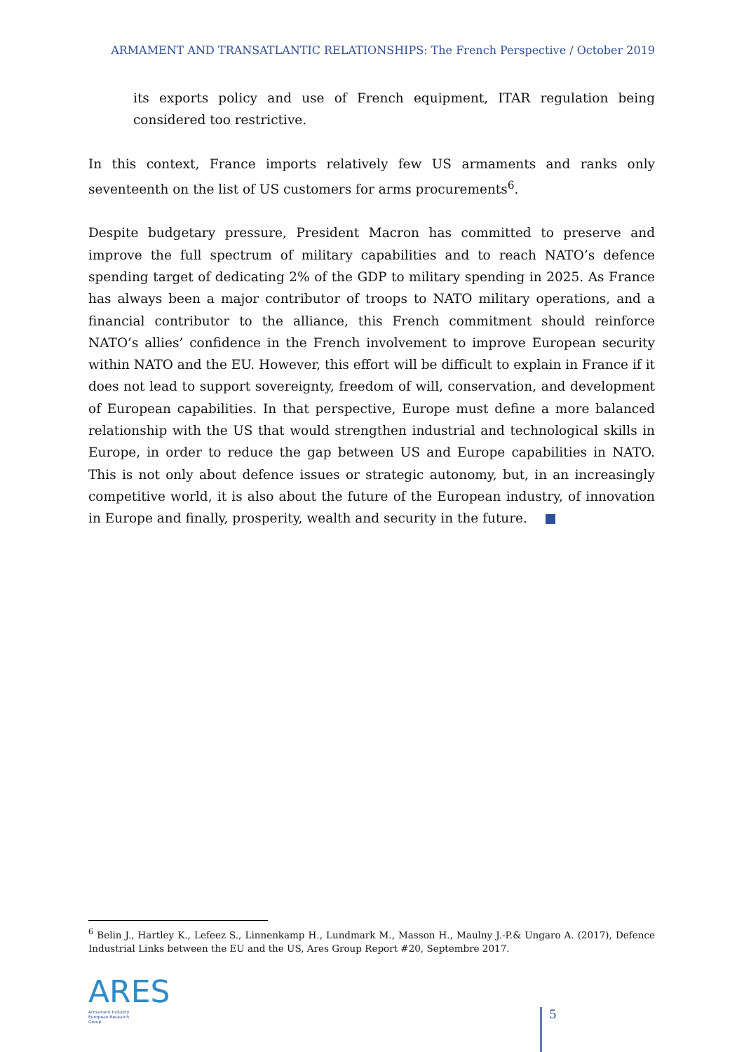ARMAMENT AND TRANSATLANTIC RELATIONSHIPS: The French Perspective / October 2019
its exports policy and use of French equipment, ITAR regulation being considered too restrictive.
In this context, France imports relatively few US armaments and ranks only seventeenth on the list of US customers for arms procurements<sup>6</sup>.
Despite budgetary pressure, President Macron has committed to preserve and improve the full spectrum of military capabilities and to reach NATO’s defence spending target of dedicating 2% of the GDP to military spending in 2025. As France has always been a major contributor of troops to NATO military operations, and a financial contributor to the alliance, this French commitment should reinforce NATO’s allies’ confidence in the French involvement to improve European security within NATO and the EU. However, this effort will be difficult to explain in France if it does not lead to support sovereignty, freedom of will, conservation, and development of European capabilities. In that perspective, Europe must define a more balanced relationship with the US that would strengthen industrial and technological skills in Europe, in order to reduce the gap between US and Europe capabilities in NATO. This is not only about defence issues or strategic autonomy, but, in an increasingly competitive world, it is also about the future of the European industry, of innovation in Europe and finally, prosperity, wealth and security in the future.
<sup>6</sup> Belin J., Hartley K., Lefeez S., Linnenkamp H., Lundmark M., Masson H., Maulny J.-P.& Ungaro A. (2017), Defence Industrial Links between the EU and the US, Ares Group Report #20, Septembre 2017.
ARES
Armament Industry
European Research
Group
5